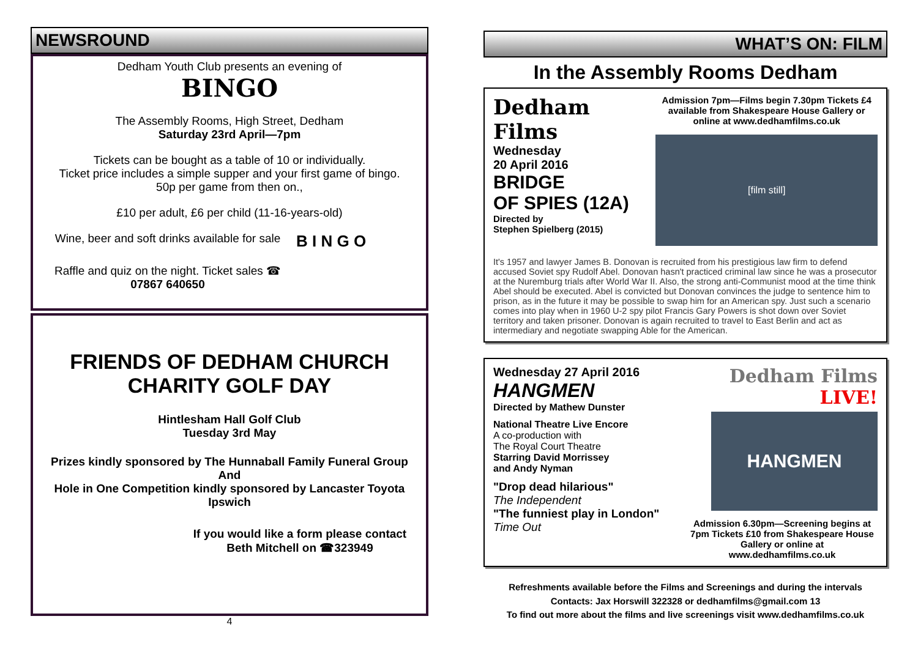NEWSROUND
Dedham Youth Club presents an evening of
BINGO
The Assembly Rooms, High Street, Dedham
Saturday 23rd April—7pm
Tickets can be bought as a table of 10 or individually.
Ticket price includes a simple supper and your first game of bingo.
50p per game from then on.,
£10 per adult, £6 per child (11-16-years-old)
Wine, beer and soft drinks available for sale
Raffle and quiz on the night. Ticket sales ☎
07867 640650
B I N G O
FRIENDS OF DEDHAM CHURCH
CHARITY GOLF DAY
Hintlesham Hall Golf Club
Tuesday 3rd May
Prizes kindly sponsored by The Hunnaball Family Funeral Group
And
Hole in One Competition kindly sponsored by Lancaster Toyota Ipswich
If you would like a form please contact
Beth Mitchell on ☎323949
4
WHAT’S ON: FILM
In the Assembly Rooms Dedham
Dedham Films
Wednesday
20 April 2016
BRIDGE
OF SPIES (12A)
Directed by
Stephen Spielberg (2015)
Admission 7pm—Films begin 7.30pm Tickets £4 available from Shakespeare House Gallery or online at www.dedhamfilms.co.uk
[film still]
It's 1957 and lawyer James B. Donovan is recruited from his prestigious law firm to defend accused Soviet spy Rudolf Abel. Donovan hasn't practiced criminal law since he was a prosecutor at the Nuremburg trials after World War II. Also, the strong anti-Communist mood at the time think Abel should be executed. Abel is convicted but Donovan convinces the judge to sentence him to prison, as in the future it may be possible to swap him for an American spy. Just such a scenario comes into play when in 1960 U-2 spy pilot Francis Gary Powers is shot down over Soviet territory and taken prisoner. Donovan is again recruited to travel to East Berlin and act as intermediary and negotiate swapping Able for the American.
Wednesday 27 April 2016
HANGMEN
Directed by Mathew Dunster
National Theatre Live Encore
A co-production with
The Royal Court Theatre
Starring David Morrissey
and Andy Nyman
"Drop dead hilarious"
The Independent
"The funniest play in London" Time Out
Dedham Films LIVE!
HANGMEN
Admission 6.30pm—Screening begins at 7pm Tickets £10 from Shakespeare House Gallery or online at www.dedhamfilms.co.uk
Refreshments available before the Films and Screenings and during the intervals
Contacts: Jax Horswill 322328 or dedhamfilms@gmail.com 13
To find out more about the films and live screenings visit www.dedhamfilms.co.uk